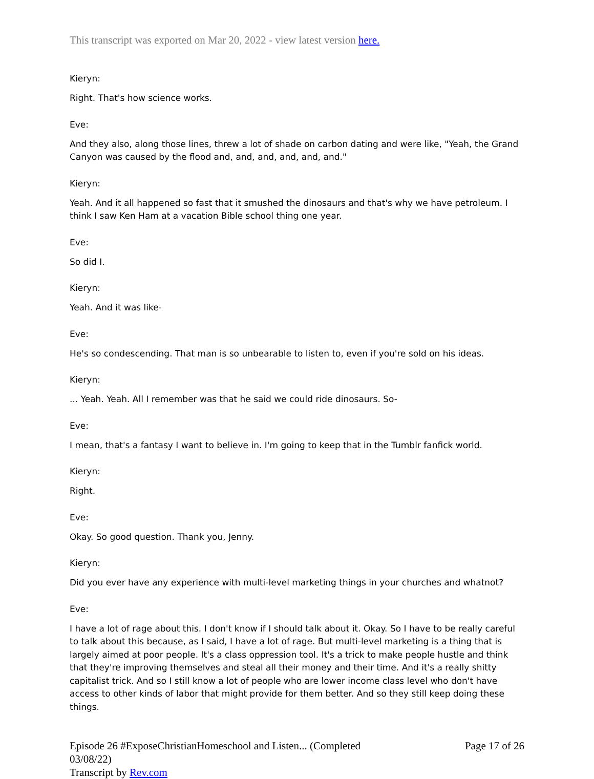This transcript was exported on Mar 20, 2022 - view latest version here.
Kieryn:
Right. That's how science works.
Eve:
And they also, along those lines, threw a lot of shade on carbon dating and were like, "Yeah, the Grand Canyon was caused by the flood and, and, and, and, and, and."
Kieryn:
Yeah. And it all happened so fast that it smushed the dinosaurs and that's why we have petroleum. I think I saw Ken Ham at a vacation Bible school thing one year.
Eve:
So did I.
Kieryn:
Yeah. And it was like-
Eve:
He's so condescending. That man is so unbearable to listen to, even if you're sold on his ideas.
Kieryn:
... Yeah. Yeah. All I remember was that he said we could ride dinosaurs. So-
Eve:
I mean, that's a fantasy I want to believe in. I'm going to keep that in the Tumblr fanfick world.
Kieryn:
Right.
Eve:
Okay. So good question. Thank you, Jenny.
Kieryn:
Did you ever have any experience with multi-level marketing things in your churches and whatnot?
Eve:
I have a lot of rage about this. I don't know if I should talk about it. Okay. So I have to be really careful to talk about this because, as I said, I have a lot of rage. But multi-level marketing is a thing that is largely aimed at poor people. It's a class oppression tool. It's a trick to make people hustle and think that they're improving themselves and steal all their money and their time. And it's a really shitty capitalist trick. And so I still know a lot of people who are lower income class level who don't have access to other kinds of labor that might provide for them better. And so they still keep doing these things.
Episode 26 #ExposeChristianHomeschool and Listen... (Completed 03/08/22)
Transcript by Rev.com
Page 17 of 26